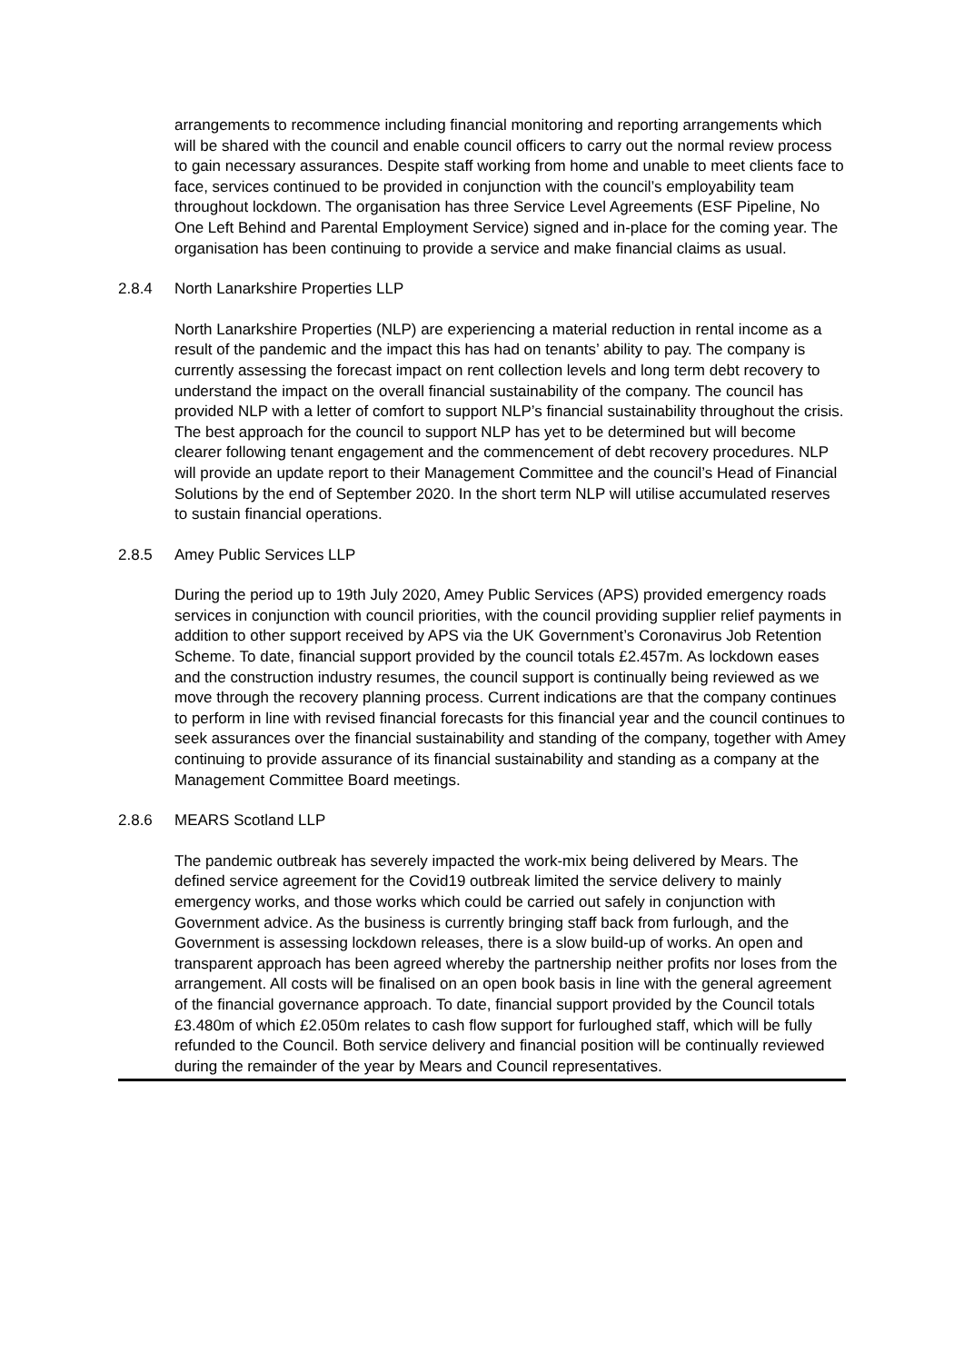arrangements to recommence including financial monitoring and reporting arrangements which will be shared with the council and enable council officers to carry out the normal review process to gain necessary assurances. Despite staff working from home and unable to meet clients face to face, services continued to be provided in conjunction with the council’s employability team throughout lockdown. The organisation has three Service Level Agreements (ESF Pipeline, No One Left Behind and Parental Employment Service) signed and in-place for the coming year. The organisation has been continuing to provide a service and make financial claims as usual.
2.8.4 North Lanarkshire Properties LLP
North Lanarkshire Properties (NLP) are experiencing a material reduction in rental income as a result of the pandemic and the impact this has had on tenants’ ability to pay. The company is currently assessing the forecast impact on rent collection levels and long term debt recovery to understand the impact on the overall financial sustainability of the company. The council has provided NLP with a letter of comfort to support NLP’s financial sustainability throughout the crisis. The best approach for the council to support NLP has yet to be determined but will become clearer following tenant engagement and the commencement of debt recovery procedures. NLP will provide an update report to their Management Committee and the council’s Head of Financial Solutions by the end of September 2020. In the short term NLP will utilise accumulated reserves to sustain financial operations.
2.8.5 Amey Public Services LLP
During the period up to 19th July 2020, Amey Public Services (APS) provided emergency roads services in conjunction with council priorities, with the council providing supplier relief payments in addition to other support received by APS via the UK Government’s Coronavirus Job Retention Scheme. To date, financial support provided by the council totals £2.457m. As lockdown eases and the construction industry resumes, the council support is continually being reviewed as we move through the recovery planning process. Current indications are that the company continues to perform in line with revised financial forecasts for this financial year and the council continues to seek assurances over the financial sustainability and standing of the company, together with Amey continuing to provide assurance of its financial sustainability and standing as a company at the Management Committee Board meetings.
2.8.6 MEARS Scotland LLP
The pandemic outbreak has severely impacted the work-mix being delivered by Mears. The defined service agreement for the Covid19 outbreak limited the service delivery to mainly emergency works, and those works which could be carried out safely in conjunction with Government advice. As the business is currently bringing staff back from furlough, and the Government is assessing lockdown releases, there is a slow build-up of works. An open and transparent approach has been agreed whereby the partnership neither profits nor loses from the arrangement. All costs will be finalised on an open book basis in line with the general agreement of the financial governance approach. To date, financial support provided by the Council totals £3.480m of which £2.050m relates to cash flow support for furloughed staff, which will be fully refunded to the Council. Both service delivery and financial position will be continually reviewed during the remainder of the year by Mears and Council representatives.